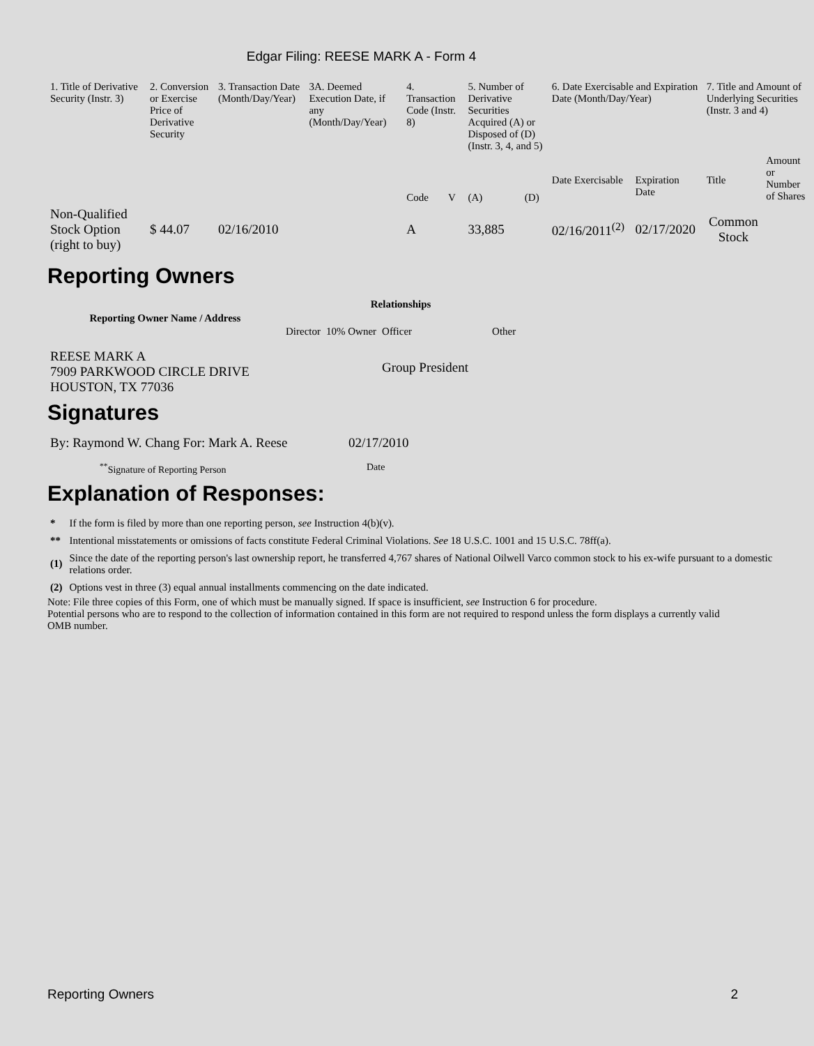Edgar Filing: REESE MARK A - Form 4
| 1. Title of Derivative Security (Instr. 3) | 2. Conversion or Exercise Price of Derivative Security | 3. Transaction Date (Month/Day/Year) | 3A. Deemed Execution Date, if any (Month/Day/Year) | 4. Transaction Code (Instr. 8) | | 5. Number of Derivative Securities Acquired (A) or Disposed of (D) (Instr. 3, 4, and 5) | | 6. Date Exercisable and Expiration Date (Month/Day/Year) | | 7. Title and Amount of Underlying Securities (Instr. 3 and 4) | |
| --- | --- | --- | --- | --- | --- | --- | --- | --- | --- | --- | --- |
| | | | | Code | V | (A) | (D) | Date Exercisable | Expiration Date | Title | Amount or Number of Shares |
| Non-Qualified Stock Option (right to buy) | $ 44.07 | 02/16/2010 | | A | | 33,885 | | 02/16/2011<sup>(2)</sup> | 02/17/2020 | Common Stock | |
Reporting Owners
| Reporting Owner Name / Address | Relationships | | | |
| --- | --- | --- | --- | --- |
| | Director | 10% Owner | Officer | Other |
| REESE MARK A 7909 PARKWOOD CIRCLE DRIVE HOUSTON, TX 77036 | | | Group President | |
Signatures
| By: Raymond W. Chang For: Mark A. Reese | 02/17/2010 |
| <sup>**</sup> Signature of Reporting Person | Date |
Explanation of Responses:
| * | If the form is filed by more than one reporting person, see Instruction 4(b)(v). |
| ** | Intentional misstatements or omissions of facts constitute Federal Criminal Violations. See 18 U.S.C. 1001 and 15 U.S.C. 78ff(a). |
| (1) | Since the date of the reporting person's last ownership report, he transferred 4,767 shares of National Oilwell Varco common stock to his ex-wife pursuant to a domestic relations order. |
| (2) | Options vest in three (3) equal annual installments commencing on the date indicated. |
Note: File three copies of this Form, one of which must be manually signed. If space is insufficient, see Instruction 6 for procedure.
Potential persons who are to respond to the collection of information contained in this form are not required to respond unless the form displays a currently valid OMB number.
Reporting Owners 2